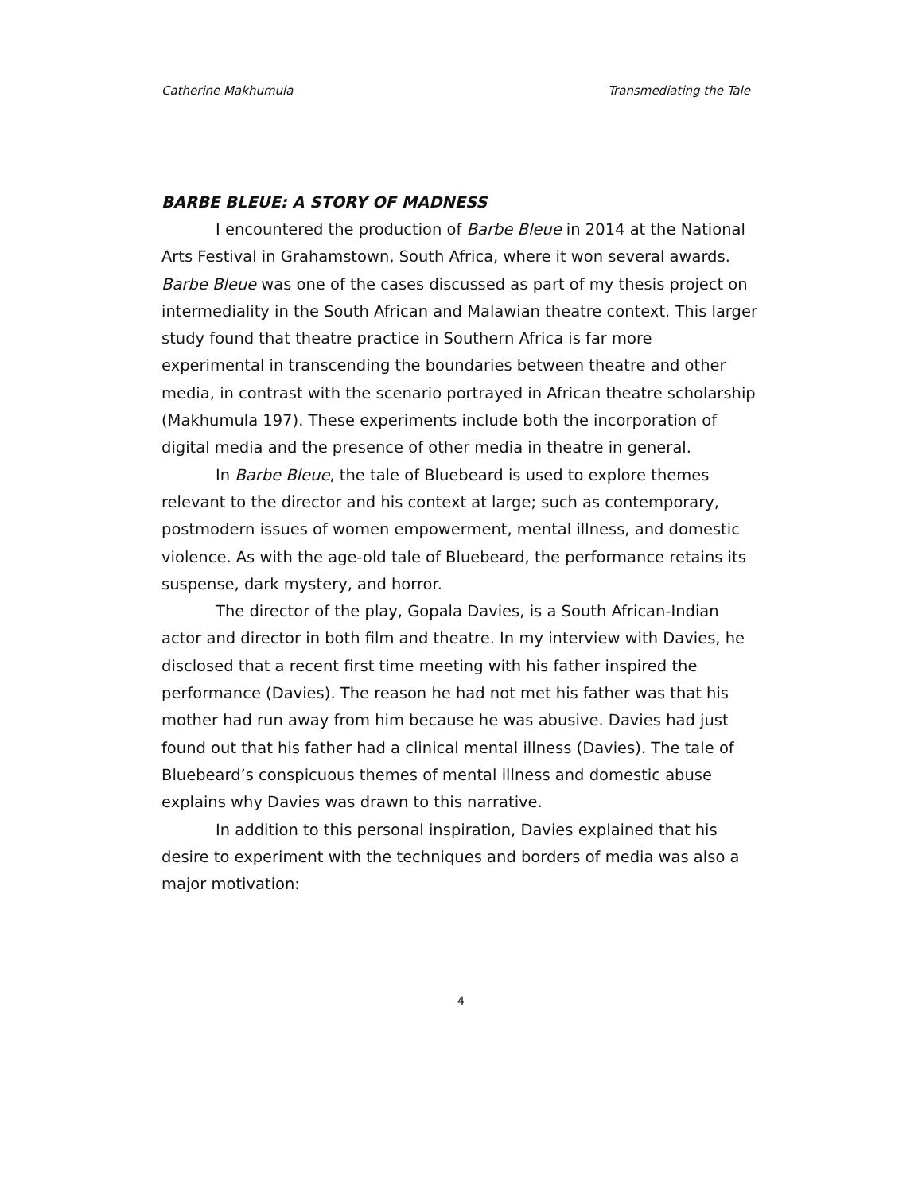Catherine Makhumula Transmediating the Tale
BARBE BLEUE: A STORY OF MADNESS
I encountered the production of Barbe Bleue in 2014 at the National Arts Festival in Grahamstown, South Africa, where it won several awards. Barbe Bleue was one of the cases discussed as part of my thesis project on intermediality in the South African and Malawian theatre context. This larger study found that theatre practice in Southern Africa is far more experimental in transcending the boundaries between theatre and other media, in contrast with the scenario portrayed in African theatre scholarship (Makhumula 197). These experiments include both the incorporation of digital media and the presence of other media in theatre in general.
In Barbe Bleue, the tale of Bluebeard is used to explore themes relevant to the director and his context at large; such as contemporary, postmodern issues of women empowerment, mental illness, and domestic violence. As with the age-old tale of Bluebeard, the performance retains its suspense, dark mystery, and horror.
The director of the play, Gopala Davies, is a South African-Indian actor and director in both film and theatre. In my interview with Davies, he disclosed that a recent first time meeting with his father inspired the performance (Davies). The reason he had not met his father was that his mother had run away from him because he was abusive. Davies had just found out that his father had a clinical mental illness (Davies). The tale of Bluebeard’s conspicuous themes of mental illness and domestic abuse explains why Davies was drawn to this narrative.
In addition to this personal inspiration, Davies explained that his desire to experiment with the techniques and borders of media was also a major motivation:
4